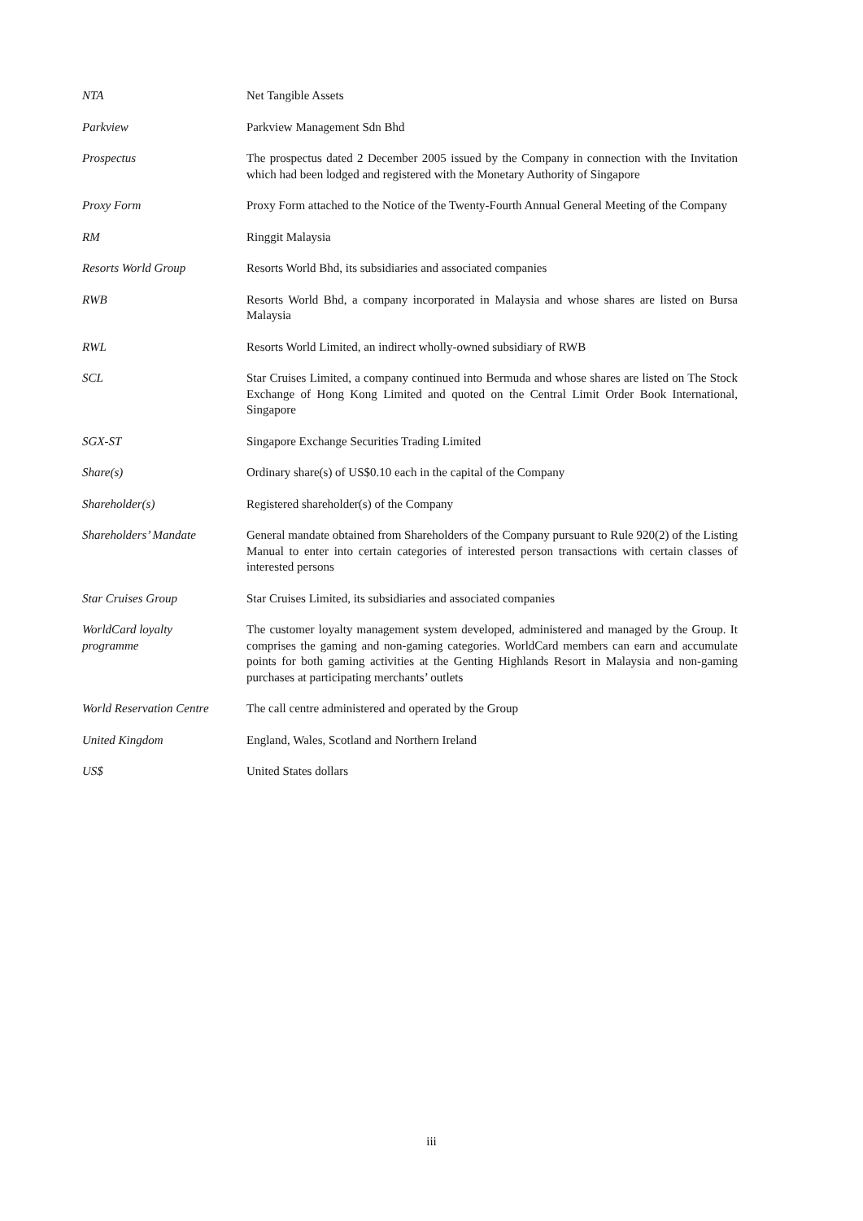NTA Net Tangible Assets
Parkview Parkview Management Sdn Bhd
Prospectus The prospectus dated 2 December 2005 issued by the Company in connection with the Invitation which had been lodged and registered with the Monetary Authority of Singapore
Proxy Form Proxy Form attached to the Notice of the Twenty-Fourth Annual General Meeting of the Company
RM Ringgit Malaysia
Resorts World Group Resorts World Bhd, its subsidiaries and associated companies
RWB Resorts World Bhd, a company incorporated in Malaysia and whose shares are listed on Bursa Malaysia
RWL Resorts World Limited, an indirect wholly-owned subsidiary of RWB
SCL Star Cruises Limited, a company continued into Bermuda and whose shares are listed on The Stock Exchange of Hong Kong Limited and quoted on the Central Limit Order Book International, Singapore
SGX-ST Singapore Exchange Securities Trading Limited
Share(s) Ordinary share(s) of US$0.10 each in the capital of the Company
Shareholder(s) Registered shareholder(s) of the Company
Shareholders’ Mandate General mandate obtained from Shareholders of the Company pursuant to Rule 920(2) of the Listing Manual to enter into certain categories of interested person transactions with certain classes of interested persons
Star Cruises Group Star Cruises Limited, its subsidiaries and associated companies
WorldCard loyalty
programme
The customer loyalty management system developed, administered and managed by the Group. It comprises the gaming and non-gaming categories. WorldCard members can earn and accumulate points for both gaming activities at the Genting Highlands Resort in Malaysia and non-gaming purchases at participating merchants’ outlets
World Reservation Centre
The call centre administered and operated by the Group
United Kingdom England, Wales, Scotland and Northern Ireland
US$ United States dollars
iii